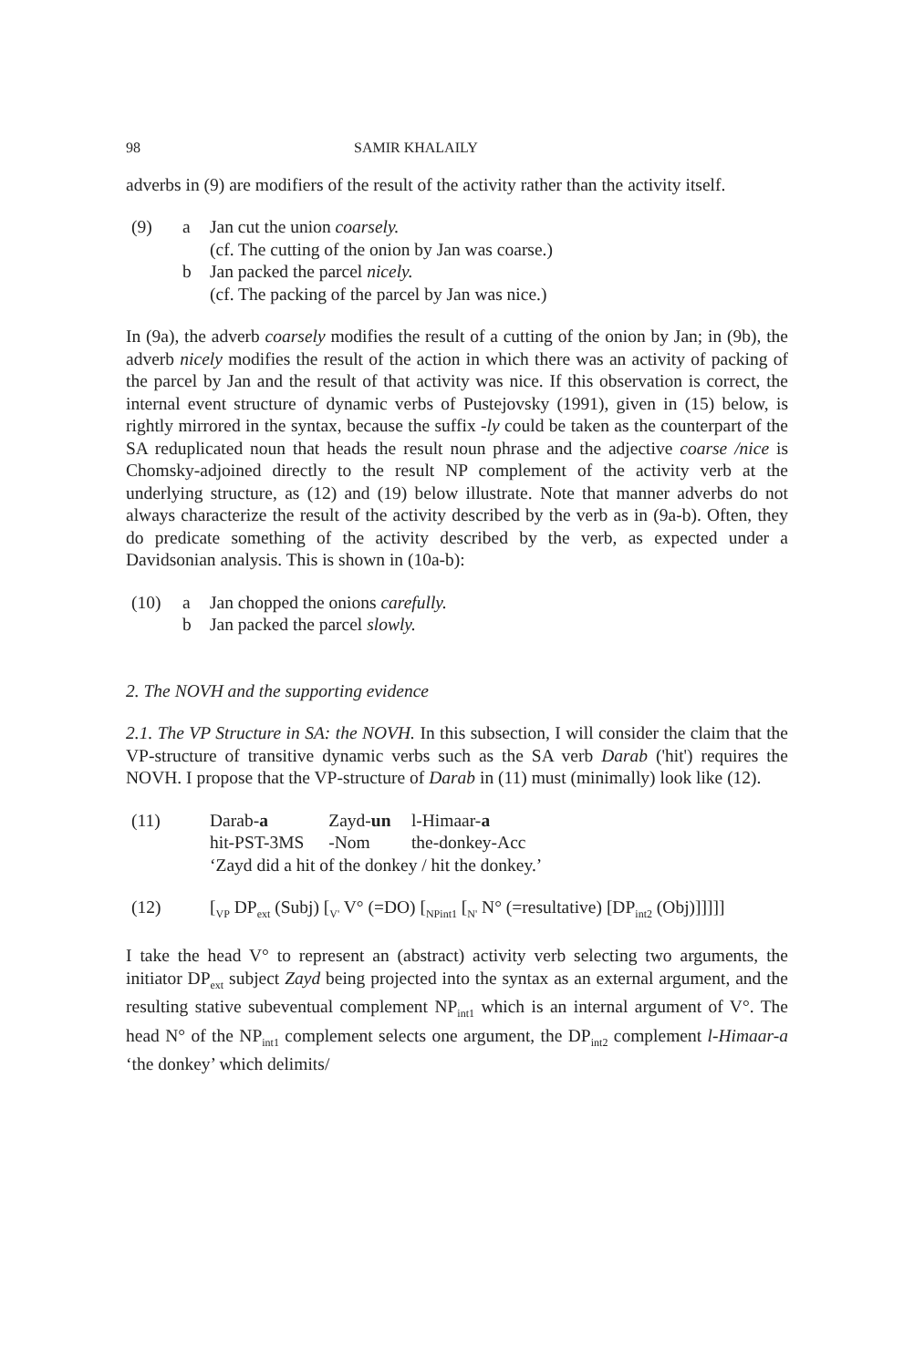98 SAMIR KHALAILY
adverbs in (9) are modifiers of the result of the activity rather than the activity itself.
(9) a Jan cut the union coarsely.
(cf. The cutting of the onion by Jan was coarse.)
b Jan packed the parcel nicely.
(cf. The packing of the parcel by Jan was nice.)
In (9a), the adverb coarsely modifies the result of a cutting of the onion by Jan; in (9b), the adverb nicely modifies the result of the action in which there was an activity of packing of the parcel by Jan and the result of that activity was nice. If this observation is correct, the internal event structure of dynamic verbs of Pustejovsky (1991), given in (15) below, is rightly mirrored in the syntax, because the suffix -ly could be taken as the counterpart of the SA reduplicated noun that heads the result noun phrase and the adjective coarse /nice is Chomsky-adjoined directly to the result NP complement of the activity verb at the underlying structure, as (12) and (19) below illustrate. Note that manner adverbs do not always characterize the result of the activity described by the verb as in (9a-b). Often, they do predicate something of the activity described by the verb, as expected under a Davidsonian analysis. This is shown in (10a-b):
(10) a Jan chopped the onions carefully.
b Jan packed the parcel slowly.
2. The NOVH and the supporting evidence
2.1. The VP Structure in SA: the NOVH. In this subsection, I will consider the claim that the VP-structure of transitive dynamic verbs such as the SA verb Darab ('hit') requires the NOVH. I propose that the VP-structure of Darab in (11) must (minimally) look like (12).
(11)
| Darab- a | Zayd- un | l-Himaar- a |
| hit-PST-3MS | -Nom | the-donkey-Acc |
| ‘Zayd did a hit of the donkey / hit the donkey.’ | | |
(12) [<sub>VP</sub> DP<sub>ext</sub> (Subj) [<sub>V'</sub> V° (=DO) [<sub>NPint1</sub> [<sub>N'</sub> N° (=resultative) [DP<sub>int2</sub> (Obj)]]]]]
I take the head V° to represent an (abstract) activity verb selecting two arguments, the initiator DP<sub>ext</sub> subject Zayd being projected into the syntax as an external argument, and the resulting stative subeventual complement NP<sub>int1</sub> which is an internal argument of V°. The head N° of the NP<sub>int1</sub> complement selects one argument, the DP<sub>int2</sub> complement l-Himaar-a ‘the donkey’ which delimits/